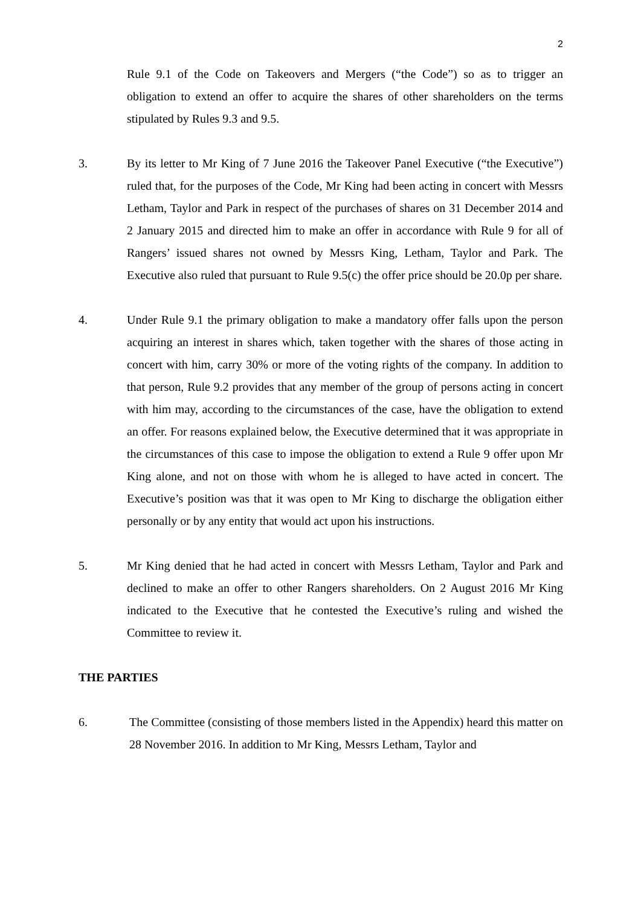2
Rule 9.1 of the Code on Takeovers and Mergers (“the Code”) so as to trigger an obligation to extend an offer to acquire the shares of other shareholders on the terms stipulated by Rules 9.3 and 9.5.
3. By its letter to Mr King of 7 June 2016 the Takeover Panel Executive (“the Executive”) ruled that, for the purposes of the Code, Mr King had been acting in concert with Messrs Letham, Taylor and Park in respect of the purchases of shares on 31 December 2014 and 2 January 2015 and directed him to make an offer in accordance with Rule 9 for all of Rangers’ issued shares not owned by Messrs King, Letham, Taylor and Park. The Executive also ruled that pursuant to Rule 9.5(c) the offer price should be 20.0p per share.
4. Under Rule 9.1 the primary obligation to make a mandatory offer falls upon the person acquiring an interest in shares which, taken together with the shares of those acting in concert with him, carry 30% or more of the voting rights of the company. In addition to that person, Rule 9.2 provides that any member of the group of persons acting in concert with him may, according to the circumstances of the case, have the obligation to extend an offer. For reasons explained below, the Executive determined that it was appropriate in the circumstances of this case to impose the obligation to extend a Rule 9 offer upon Mr King alone, and not on those with whom he is alleged to have acted in concert. The Executive’s position was that it was open to Mr King to discharge the obligation either personally or by any entity that would act upon his instructions.
5. Mr King denied that he had acted in concert with Messrs Letham, Taylor and Park and declined to make an offer to other Rangers shareholders. On 2 August 2016 Mr King indicated to the Executive that he contested the Executive’s ruling and wished the Committee to review it.
THE PARTIES
6. The Committee (consisting of those members listed in the Appendix) heard this matter on 28 November 2016. In addition to Mr King, Messrs Letham, Taylor and